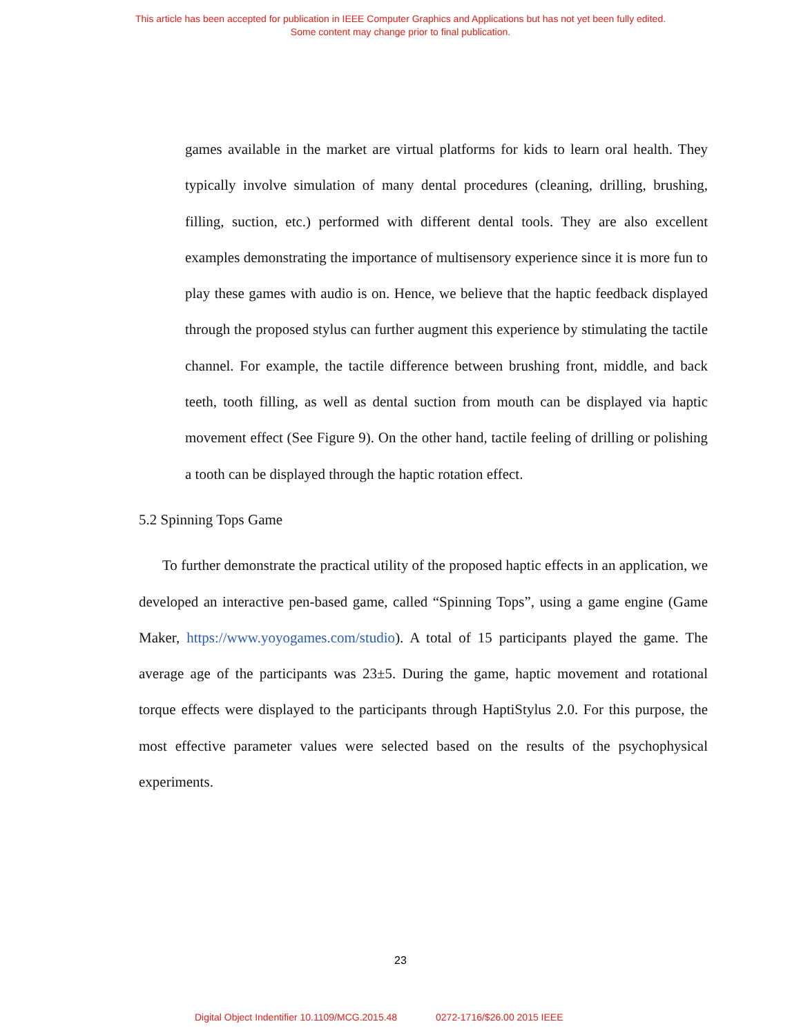This article has been accepted for publication in IEEE Computer Graphics and Applications but has not yet been fully edited.
Some content may change prior to final publication.
games available in the market are virtual platforms for kids to learn oral health. They typically involve simulation of many dental procedures (cleaning, drilling, brushing, filling, suction, etc.) performed with different dental tools. They are also excellent examples demonstrating the importance of multisensory experience since it is more fun to play these games with audio is on. Hence, we believe that the haptic feedback displayed through the proposed stylus can further augment this experience by stimulating the tactile channel. For example, the tactile difference between brushing front, middle, and back teeth, tooth filling, as well as dental suction from mouth can be displayed via haptic movement effect (See Figure 9). On the other hand, tactile feeling of drilling or polishing a tooth can be displayed through the haptic rotation effect.
5.2 Spinning Tops Game
To further demonstrate the practical utility of the proposed haptic effects in an application, we developed an interactive pen-based game, called “Spinning Tops”, using a game engine (Game Maker, https://www.yoyogames.com/studio). A total of 15 participants played the game. The average age of the participants was 23±5. During the game, haptic movement and rotational torque effects were displayed to the participants through HaptiStylus 2.0. For this purpose, the most effective parameter values were selected based on the results of the psychophysical experiments.
23
Digital Object Indentifier 10.1109/MCG.2015.48 0272-1716/$26.00 2015 IEEE